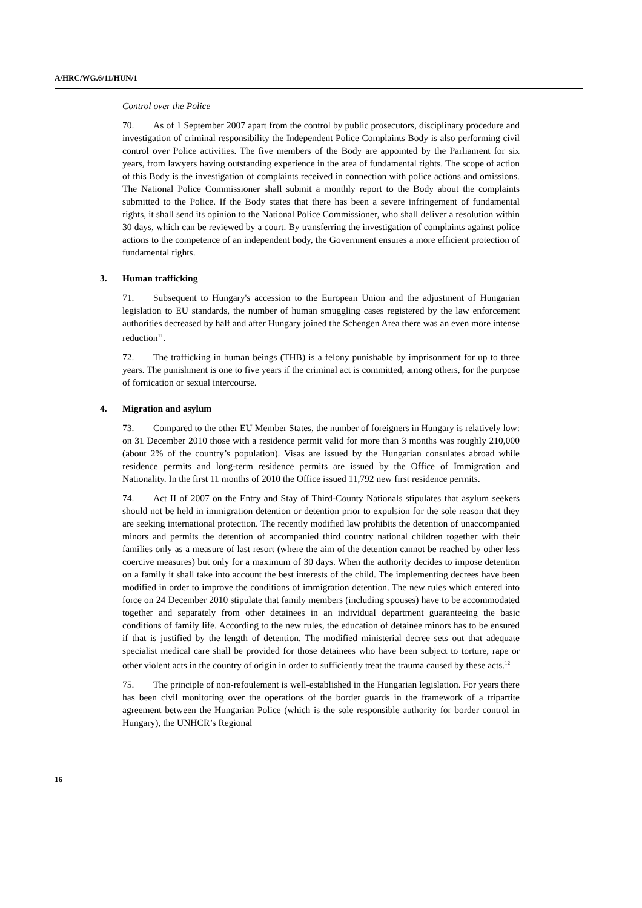A/HRC/WG.6/11/HUN/1
Control over the Police
70. As of 1 September 2007 apart from the control by public prosecutors, disciplinary procedure and investigation of criminal responsibility the Independent Police Complaints Body is also performing civil control over Police activities. The five members of the Body are appointed by the Parliament for six years, from lawyers having outstanding experience in the area of fundamental rights. The scope of action of this Body is the investigation of complaints received in connection with police actions and omissions. The National Police Commissioner shall submit a monthly report to the Body about the complaints submitted to the Police. If the Body states that there has been a severe infringement of fundamental rights, it shall send its opinion to the National Police Commissioner, who shall deliver a resolution within 30 days, which can be reviewed by a court. By transferring the investigation of complaints against police actions to the competence of an independent body, the Government ensures a more efficient protection of fundamental rights.
3. Human trafficking
71. Subsequent to Hungary's accession to the European Union and the adjustment of Hungarian legislation to EU standards, the number of human smuggling cases registered by the law enforcement authorities decreased by half and after Hungary joined the Schengen Area there was an even more intense reduction<sup>11</sup>.
72. The trafficking in human beings (THB) is a felony punishable by imprisonment for up to three years. The punishment is one to five years if the criminal act is committed, among others, for the purpose of fornication or sexual intercourse.
4. Migration and asylum
73. Compared to the other EU Member States, the number of foreigners in Hungary is relatively low: on 31 December 2010 those with a residence permit valid for more than 3 months was roughly 210,000 (about 2% of the country’s population). Visas are issued by the Hungarian consulates abroad while residence permits and long-term residence permits are issued by the Office of Immigration and Nationality. In the first 11 months of 2010 the Office issued 11,792 new first residence permits.
74. Act II of 2007 on the Entry and Stay of Third-County Nationals stipulates that asylum seekers should not be held in immigration detention or detention prior to expulsion for the sole reason that they are seeking international protection. The recently modified law prohibits the detention of unaccompanied minors and permits the detention of accompanied third country national children together with their families only as a measure of last resort (where the aim of the detention cannot be reached by other less coercive measures) but only for a maximum of 30 days. When the authority decides to impose detention on a family it shall take into account the best interests of the child. The implementing decrees have been modified in order to improve the conditions of immigration detention. The new rules which entered into force on 24 December 2010 stipulate that family members (including spouses) have to be accommodated together and separately from other detainees in an individual department guaranteeing the basic conditions of family life. According to the new rules, the education of detainee minors has to be ensured if that is justified by the length of detention. The modified ministerial decree sets out that adequate specialist medical care shall be provided for those detainees who have been subject to torture, rape or other violent acts in the country of origin in order to sufficiently treat the trauma caused by these acts.<sup>12</sup>
75. The principle of non-refoulement is well-established in the Hungarian legislation. For years there has been civil monitoring over the operations of the border guards in the framework of a tripartite agreement between the Hungarian Police (which is the sole responsible authority for border control in Hungary), the UNHCR’s Regional
16